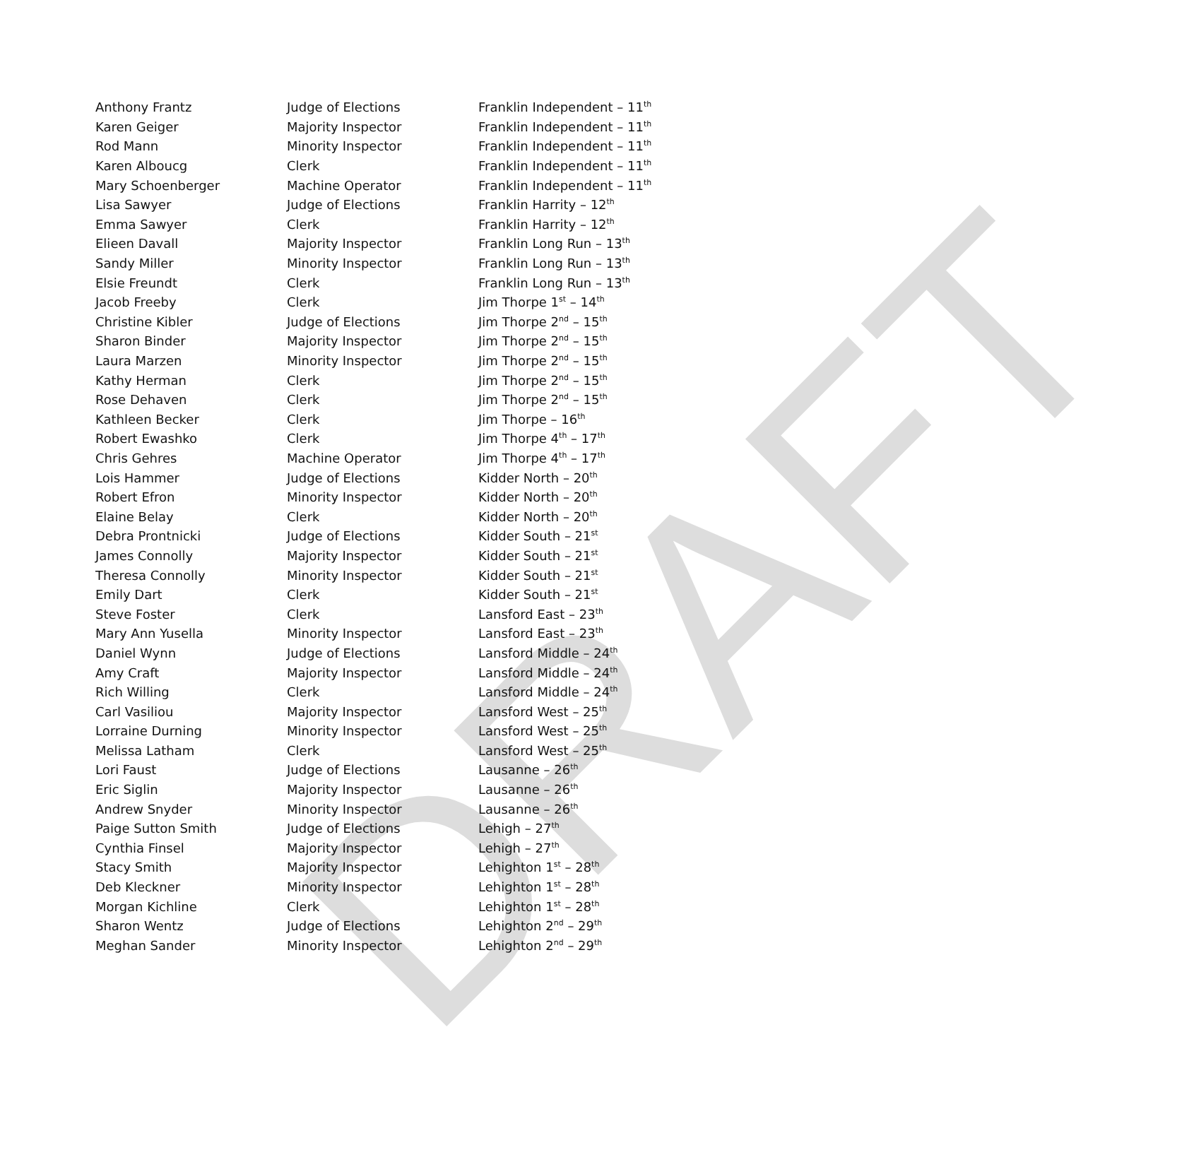DRAFT
| Anthony Frantz | Judge of Elections | Franklin Independent – 11<sup>th</sup> |
| Karen Geiger | Majority Inspector | Franklin Independent – 11<sup>th</sup> |
| Rod Mann | Minority Inspector | Franklin Independent – 11<sup>th</sup> |
| Karen Alboucg | Clerk | Franklin Independent – 11<sup>th</sup> |
| Mary Schoenberger | Machine Operator | Franklin Independent – 11<sup>th</sup> |
| Lisa Sawyer | Judge of Elections | Franklin Harrity – 12<sup>th</sup> |
| Emma Sawyer | Clerk | Franklin Harrity – 12<sup>th</sup> |
| Elieen Davall | Majority Inspector | Franklin Long Run – 13<sup>th</sup> |
| Sandy Miller | Minority Inspector | Franklin Long Run – 13<sup>th</sup> |
| Elsie Freundt | Clerk | Franklin Long Run – 13<sup>th</sup> |
| Jacob Freeby | Clerk | Jim Thorpe 1<sup>st</sup> – 14<sup>th</sup> |
| Christine Kibler | Judge of Elections | Jim Thorpe 2<sup>nd</sup> – 15<sup>th</sup> |
| Sharon Binder | Majority Inspector | Jim Thorpe 2<sup>nd</sup> – 15<sup>th</sup> |
| Laura Marzen | Minority Inspector | Jim Thorpe 2<sup>nd</sup> – 15<sup>th</sup> |
| Kathy Herman | Clerk | Jim Thorpe 2<sup>nd</sup> – 15<sup>th</sup> |
| Rose Dehaven | Clerk | Jim Thorpe 2<sup>nd</sup> – 15<sup>th</sup> |
| Kathleen Becker | Clerk | Jim Thorpe – 16<sup>th</sup> |
| Robert Ewashko | Clerk | Jim Thorpe 4<sup>th</sup> – 17<sup>th</sup> |
| Chris Gehres | Machine Operator | Jim Thorpe 4<sup>th</sup> – 17<sup>th</sup> |
| Lois Hammer | Judge of Elections | Kidder North – 20<sup>th</sup> |
| Robert Efron | Minority Inspector | Kidder North – 20<sup>th</sup> |
| Elaine Belay | Clerk | Kidder North – 20<sup>th</sup> |
| Debra Prontnicki | Judge of Elections | Kidder South – 21<sup>st</sup> |
| James Connolly | Majority Inspector | Kidder South – 21<sup>st</sup> |
| Theresa Connolly | Minority Inspector | Kidder South – 21<sup>st</sup> |
| Emily Dart | Clerk | Kidder South – 21<sup>st</sup> |
| Steve Foster | Clerk | Lansford East – 23<sup>th</sup> |
| Mary Ann Yusella | Minority Inspector | Lansford East – 23<sup>th</sup> |
| Daniel Wynn | Judge of Elections | Lansford Middle – 24<sup>th</sup> |
| Amy Craft | Majority Inspector | Lansford Middle – 24<sup>th</sup> |
| Rich Willing | Clerk | Lansford Middle – 24<sup>th</sup> |
| Carl Vasiliou | Majority Inspector | Lansford West – 25<sup>th</sup> |
| Lorraine Durning | Minority Inspector | Lansford West – 25<sup>th</sup> |
| Melissa Latham | Clerk | Lansford West – 25<sup>th</sup> |
| Lori Faust | Judge of Elections | Lausanne – 26<sup>th</sup> |
| Eric Siglin | Majority Inspector | Lausanne – 26<sup>th</sup> |
| Andrew Snyder | Minority Inspector | Lausanne – 26<sup>th</sup> |
| Paige Sutton Smith | Judge of Elections | Lehigh – 27<sup>th</sup> |
| Cynthia Finsel | Majority Inspector | Lehigh – 27<sup>th</sup> |
| Stacy Smith | Majority Inspector | Lehighton 1<sup>st</sup> – 28<sup>th</sup> |
| Deb Kleckner | Minority Inspector | Lehighton 1<sup>st</sup> – 28<sup>th</sup> |
| Morgan Kichline | Clerk | Lehighton 1<sup>st</sup> – 28<sup>th</sup> |
| Sharon Wentz | Judge of Elections | Lehighton 2<sup>nd</sup> – 29<sup>th</sup> |
| Meghan Sander | Minority Inspector | Lehighton 2<sup>nd</sup> – 29<sup>th</sup> |